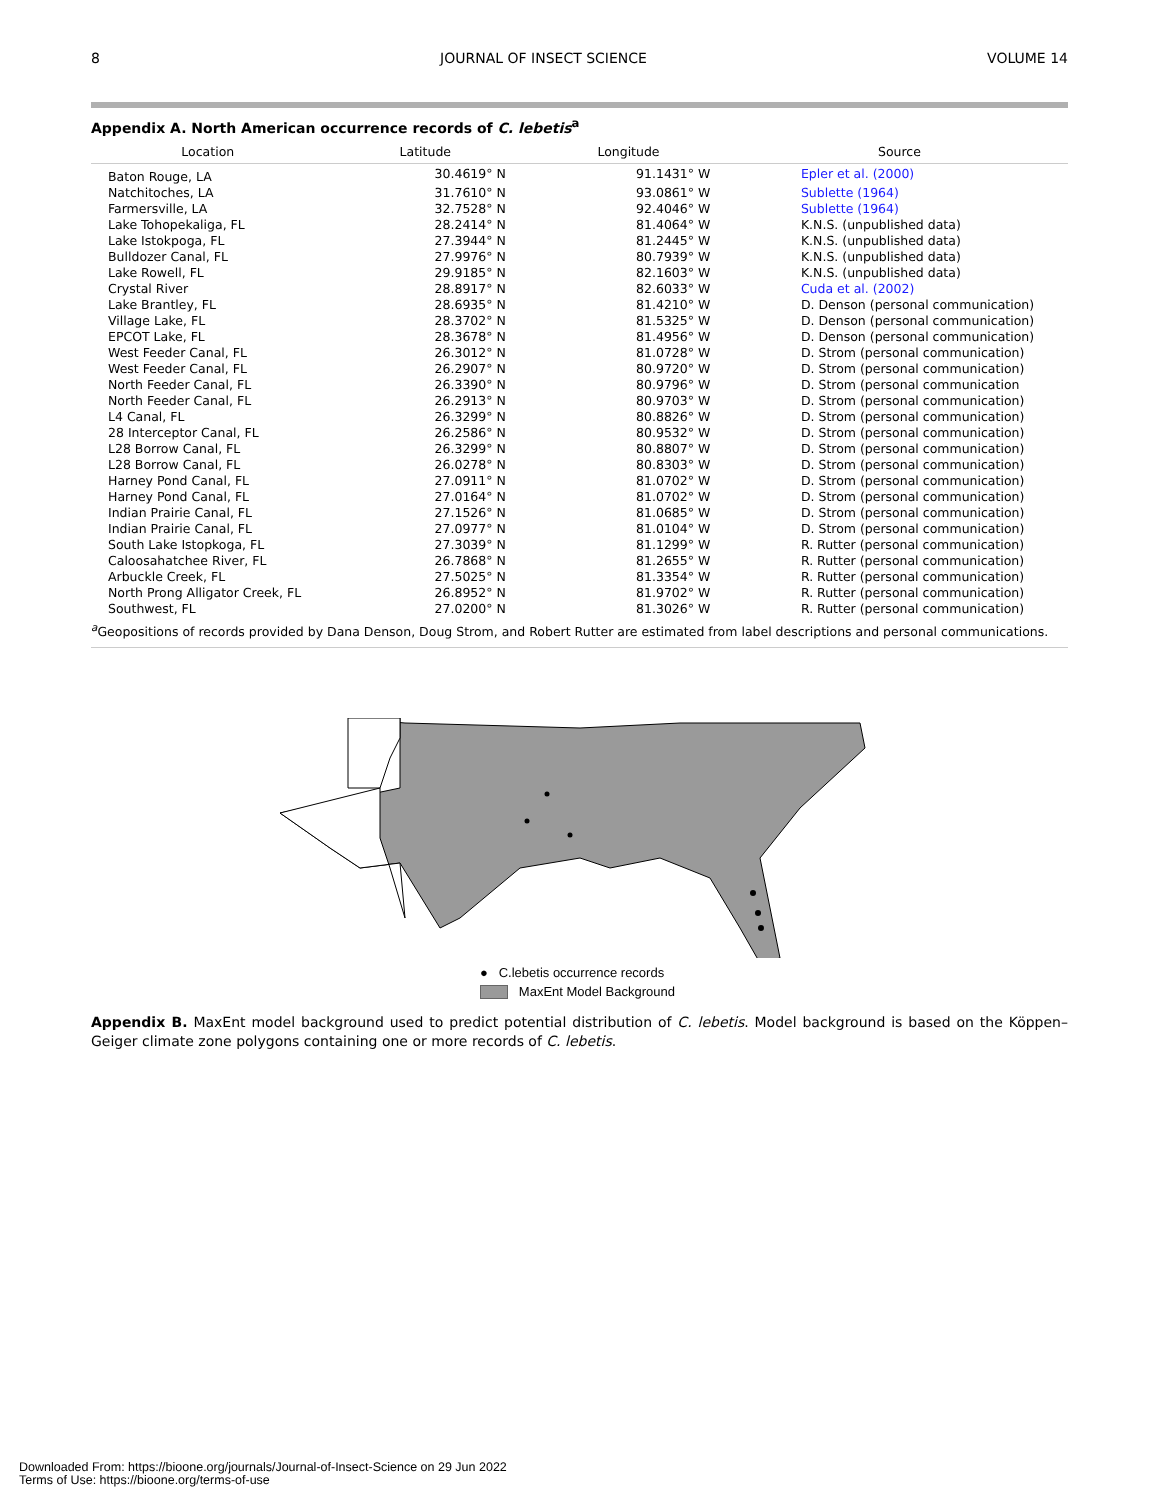8 JOURNAL OF INSECT SCIENCE VOLUME 14
Appendix A. North American occurrence records of C. lebetis<sup>a</sup>
| Location | Latitude | Longitude | Source |
| --- | --- | --- | --- |
| Baton Rouge, LA | 30.4619° N | 91.1431° W | Epler et al. (2000) |
| Natchitoches, LA | 31.7610° N | 93.0861° W | Sublette (1964) |
| Farmersville, LA | 32.7528° N | 92.4046° W | Sublette (1964) |
| Lake Tohopekaliga, FL | 28.2414° N | 81.4064° W | K.N.S. (unpublished data) |
| Lake Istokpoga, FL | 27.3944° N | 81.2445° W | K.N.S. (unpublished data) |
| Bulldozer Canal, FL | 27.9976° N | 80.7939° W | K.N.S. (unpublished data) |
| Lake Rowell, FL | 29.9185° N | 82.1603° W | K.N.S. (unpublished data) |
| Crystal River | 28.8917° N | 82.6033° W | Cuda et al. (2002) |
| Lake Brantley, FL | 28.6935° N | 81.4210° W | D. Denson (personal communication) |
| Village Lake, FL | 28.3702° N | 81.5325° W | D. Denson (personal communication) |
| EPCOT Lake, FL | 28.3678° N | 81.4956° W | D. Denson (personal communication) |
| West Feeder Canal, FL | 26.3012° N | 81.0728° W | D. Strom (personal communication) |
| West Feeder Canal, FL | 26.2907° N | 80.9720° W | D. Strom (personal communication) |
| North Feeder Canal, FL | 26.3390° N | 80.9796° W | D. Strom (personal communication |
| North Feeder Canal, FL | 26.2913° N | 80.9703° W | D. Strom (personal communication) |
| L4 Canal, FL | 26.3299° N | 80.8826° W | D. Strom (personal communication) |
| 28 Interceptor Canal, FL | 26.2586° N | 80.9532° W | D. Strom (personal communication) |
| L28 Borrow Canal, FL | 26.3299° N | 80.8807° W | D. Strom (personal communication) |
| L28 Borrow Canal, FL | 26.0278° N | 80.8303° W | D. Strom (personal communication) |
| Harney Pond Canal, FL | 27.0911° N | 81.0702° W | D. Strom (personal communication) |
| Harney Pond Canal, FL | 27.0164° N | 81.0702° W | D. Strom (personal communication) |
| Indian Prairie Canal, FL | 27.1526° N | 81.0685° W | D. Strom (personal communication) |
| Indian Prairie Canal, FL | 27.0977° N | 81.0104° W | D. Strom (personal communication) |
| South Lake Istopkoga, FL | 27.3039° N | 81.1299° W | R. Rutter (personal communication) |
| Caloosahatchee River, FL | 26.7868° N | 81.2655° W | R. Rutter (personal communication) |
| Arbuckle Creek, FL | 27.5025° N | 81.3354° W | R. Rutter (personal communication) |
| North Prong Alligator Creek, FL | 26.8952° N | 81.9702° W | R. Rutter (personal communication) |
| Southwest, FL | 27.0200° N | 81.3026° W | R. Rutter (personal communication) |
<sup>a</sup> Geopositions of records provided by Dana Denson, Doug Strom, and Robert Rutter are estimated from label descriptions and personal communications.
● C.lebetis occurrence records
MaxEnt Model Background
Appendix B. MaxEnt model background used to predict potential distribution of C. lebetis. Model background is based on the Köppen–Geiger climate zone polygons containing one or more records of C. lebetis.
Downloaded From: https://bioone.org/journals/Journal-of-Insect-Science on 29 Jun 2022
Terms of Use: https://bioone.org/terms-of-use